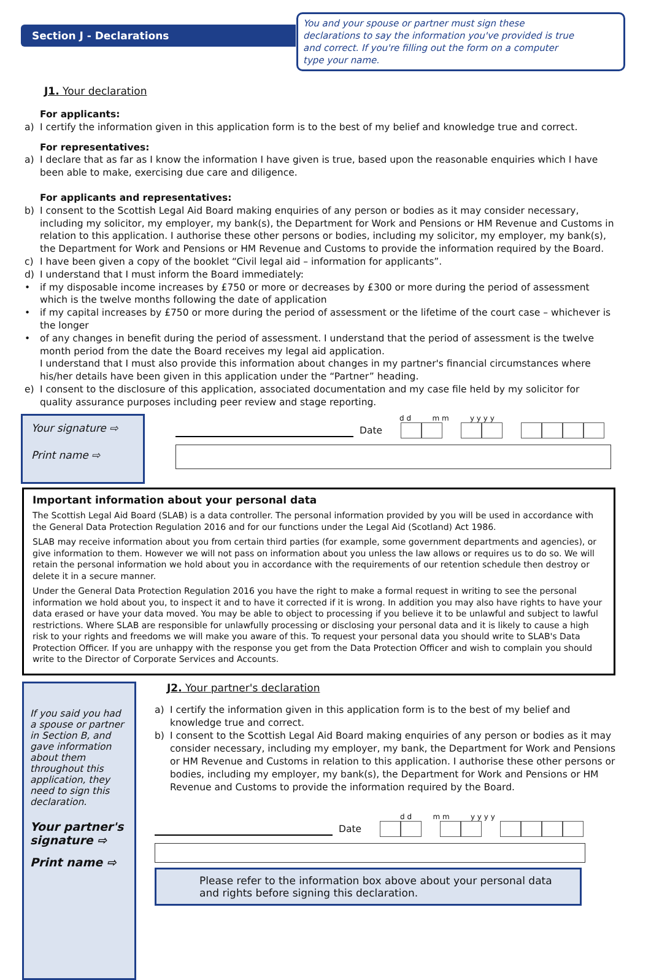Section J - Declarations
You and your spouse or partner must sign these declarations to say the information you've provided is true and correct. If you're filling out the form on a computer type your name.
J1. Your declaration
For applicants:
a) I certify the information given in this application form is to the best of my belief and knowledge true and correct.
For representatives:
a) I declare that as far as I know the information I have given is true, based upon the reasonable enquiries which I have been able to make, exercising due care and diligence.
For applicants and representatives:
b) I consent to the Scottish Legal Aid Board making enquiries of any person or bodies as it may consider necessary, including my solicitor, my employer, my bank(s), the Department for Work and Pensions or HM Revenue and Customs in relation to this application. I authorise these other persons or bodies, including my solicitor, my employer, my bank(s), the Department for Work and Pensions or HM Revenue and Customs to provide the information required by the Board.
c) I have been given a copy of the booklet “Civil legal aid – information for applicants”.
d) I understand that I must inform the Board immediately:
• if my disposable income increases by £750 or more or decreases by £300 or more during the period of assessment which is the twelve months following the date of application
• if my capital increases by £750 or more during the period of assessment or the lifetime of the court case – whichever is the longer
• of any changes in benefit during the period of assessment. I understand that the period of assessment is the twelve month period from the date the Board receives my legal aid application.
I understand that I must also provide this information about changes in my partner's financial circumstances where his/her details have been given in this application under the “Partner” heading.
e) I consent to the disclosure of this application, associated documentation and my case file held by my solicitor for quality assurance purposes including peer review and stage reporting.
Your signature ⇨
Print name ⇨
d d m m y y y y
Date
Important information about your personal data
The Scottish Legal Aid Board (SLAB) is a data controller. The personal information provided by you will be used in accordance with the General Data Protection Regulation 2016 and for our functions under the Legal Aid (Scotland) Act 1986.
SLAB may receive information about you from certain third parties (for example, some government departments and agencies), or give information to them. However we will not pass on information about you unless the law allows or requires us to do so. We will retain the personal information we hold about you in accordance with the requirements of our retention schedule then destroy or delete it in a secure manner.
Under the General Data Protection Regulation 2016 you have the right to make a formal request in writing to see the personal information we hold about you, to inspect it and to have it corrected if it is wrong. In addition you may also have rights to have your data erased or have your data moved. You may be able to object to processing if you believe it to be unlawful and subject to lawful restrictions. Where SLAB are responsible for unlawfully processing or disclosing your personal data and it is likely to cause a high risk to your rights and freedoms we will make you aware of this. To request your personal data you should write to SLAB's Data Protection Officer. If you are unhappy with the response you get from the Data Protection Officer and wish to complain you should write to the Director of Corporate Services and Accounts.
If you said you had a spouse or partner in Section B, and gave information about them throughout this application, they need to sign this declaration.
Your partner's signature ⇨
Print name ⇨
J2. Your partner's declaration
a) I certify the information given in this application form is to the best of my belief and knowledge true and correct.
b) I consent to the Scottish Legal Aid Board making enquiries of any person or bodies as it may consider necessary, including my employer, my bank, the Department for Work and Pensions or HM Revenue and Customs in relation to this application. I authorise these other persons or bodies, including my employer, my bank(s), the Department for Work and Pensions or HM Revenue and Customs to provide the information required by the Board.
d d m m y y y y
Date
Please refer to the information box above about your personal data and rights before signing this declaration.